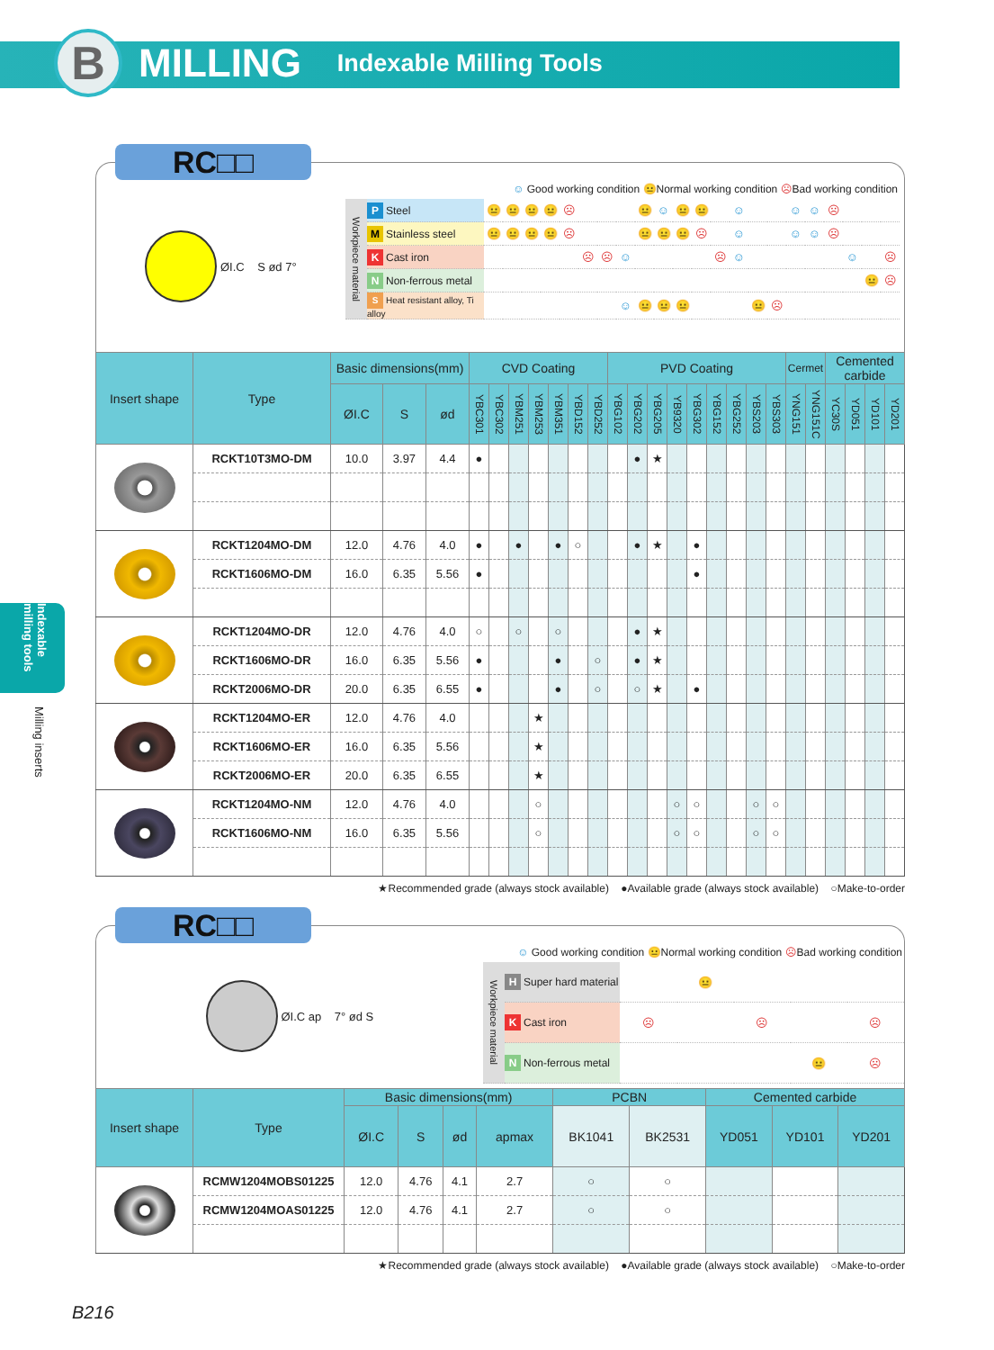B
MILLING
Indexable Milling Tools
Indexable milling tools
Milling inserts
RC□□
ØI.C S ød 7°
☺ Good working condition 😐Normal working condition ☹Bad working condition
| Workpiece material | P Steel | 😐 | 😐 | 😐 | 😐 | ☹ | | | | 😐 | ☺ | 😐 | 😐 | | ☺ | | | ☺ | ☺ | ☹ | | | |
| | M Stainless steel | 😐 | 😐 | 😐 | 😐 | ☹ | | | | 😐 | 😐 | 😐 | ☹ | | ☺ | | | ☺ | ☺ | ☹ | | | |
| | K Cast iron | | | | | | ☹ | ☹ | ☺ | | | | | ☹ | ☺ | | | | | | ☺ | | ☹ |
| | N Non-ferrous metal | | | | | | | | | | | | | | | | | | | | | 😐 | ☹ |
| | S Heat resistant alloy, Ti alloy | | | | | | | | ☺ | 😐 | 😐 | 😐 | | | | 😐 | ☹ | | | | | | |
| Insert shape | Type | Basic dimensions(mm) | | | CVD Coating | | | | | | | PVD Coating | | | | | | | | | Cermet | | Cemented carbide | | | |
| --- | --- | --- | --- | --- | --- | --- | --- | --- | --- | --- | --- | --- | --- | --- | --- | --- | --- | --- | --- | --- | --- | --- | --- | --- | --- | --- |
| | | ØI.C | S | ød | YBC301 | YBC302 | YBM251 | YBM253 | YBM351 | YBD152 | YBD252 | YBG102 | YBG202 | YBG205 | YB9320 | YBG302 | YBG152 | YBG252 | YBS203 | YBS303 | YNG151 | YNG151C | YC30S | YD051 | YD101 | YD201 |
| | RCKT10T3MO-DM | 10.0 | 3.97 | 4.4 | ● | | | | | | | | ● | ★ | | | | | | | | | | | | |
| | RCKT1204MO-DM | 12.0 | 4.76 | 4.0 | ● | | ● | | ● | ○ | | | ● | ★ | | ● | | | | | | | | | | |
| | RCKT1606MO-DM | 16.0 | 6.35 | 5.56 | ● | | | | | | | | | | | ● | | | | | | | | | | |
| | RCKT1204MO-DR | 12.0 | 4.76 | 4.0 | ○ | | ○ | | ○ | | | | ● | ★ | | | | | | | | | | | | |
| | RCKT1606MO-DR | 16.0 | 6.35 | 5.56 | ● | | | | ● | | ○ | | ● | ★ | | | | | | | | | | | | |
| | RCKT2006MO-DR | 20.0 | 6.35 | 6.55 | ● | | | | ● | | ○ | | ○ | ★ | | ● | | | | | | | | | | |
| | RCKT1204MO-ER | 12.0 | 4.76 | 4.0 | | | | ★ | | | | | | | | | | | | | | | | | | |
| | RCKT1606MO-ER | 16.0 | 6.35 | 5.56 | | | | ★ | | | | | | | | | | | | | | | | | | |
| | RCKT2006MO-ER | 20.0 | 6.35 | 6.55 | | | | ★ | | | | | | | | | | | | | | | | | | |
| | RCKT1204MO-NM | 12.0 | 4.76 | 4.0 | | | | ○ | | | | | | | ○ | ○ | | | ○ | ○ | | | | | | |
| | RCKT1606MO-NM | 16.0 | 6.35 | 5.56 | | | | ○ | | | | | | | ○ | ○ | | | ○ | ○ | | | | | | |
★Recommended grade (always stock available) ●Available grade (always stock available) ○Make-to-order
RC□□
ØI.C ap 7° ød S
☺ Good working condition 😐Normal working condition ☹Bad working condition
| Workpiece material | H Super hard material | | 😐 | | | |
| | K Cast iron | ☹ | | ☹ | | ☹ |
| | N Non-ferrous metal | | | | 😐 | ☹ |
| Insert shape | Type | Basic dimensions(mm) | | | | PCBN | | Cemented carbide | | |
| --- | --- | --- | --- | --- | --- | --- | --- | --- | --- | --- |
| | | ØI.C | S | ød | apmax | BK1041 | BK2531 | YD051 | YD101 | YD201 |
| | RCMW1204MOBS01225 | 12.0 | 4.76 | 4.1 | 2.7 | ○ | ○ | | | |
| | RCMW1204MOAS01225 | 12.0 | 4.76 | 4.1 | 2.7 | ○ | ○ | | | |
★Recommended grade (always stock available) ●Available grade (always stock available) ○Make-to-order
B216